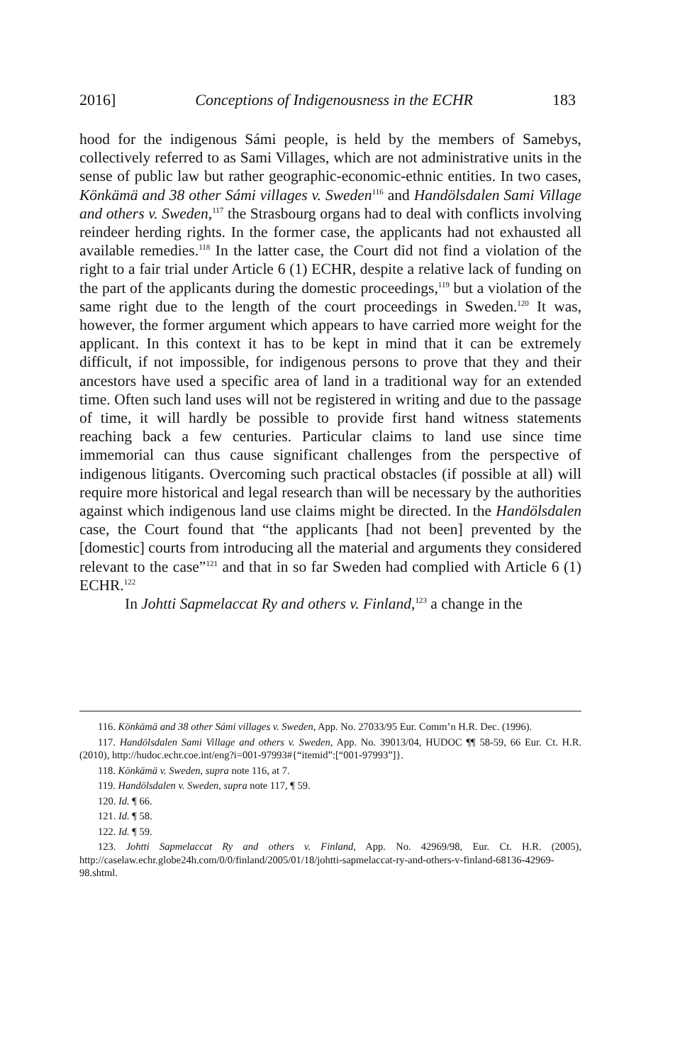2016] Conceptions of Indigenousness in the ECHR 183
hood for the indigenous Sámi people, is held by the members of Samebys, collectively referred to as Sami Villages, which are not administrative units in the sense of public law but rather geographic-economic-ethnic entities. In two cases, Könkämä and 38 other Sámi villages v. Sweden<sup>116</sup> and Handölsdalen Sami Village and others v. Sweden,<sup>117</sup> the Strasbourg organs had to deal with conflicts involving reindeer herding rights. In the former case, the applicants had not exhausted all available remedies.<sup>118</sup> In the latter case, the Court did not find a violation of the right to a fair trial under Article 6 (1) ECHR, despite a relative lack of funding on the part of the applicants during the domestic proceedings,<sup>119</sup> but a violation of the same right due to the length of the court proceedings in Sweden.<sup>120</sup> It was, however, the former argument which appears to have carried more weight for the applicant. In this context it has to be kept in mind that it can be extremely difficult, if not impossible, for indigenous persons to prove that they and their ancestors have used a specific area of land in a traditional way for an extended time. Often such land uses will not be registered in writing and due to the passage of time, it will hardly be possible to provide first hand witness statements reaching back a few centuries. Particular claims to land use since time immemorial can thus cause significant challenges from the perspective of indigenous litigants. Overcoming such practical obstacles (if possible at all) will require more historical and legal research than will be necessary by the authorities against which indigenous land use claims might be directed. In the Handölsdalen case, the Court found that “the applicants [had not been] prevented by the [domestic] courts from introducing all the material and arguments they considered relevant to the case”<sup>121</sup> and that in so far Sweden had complied with Article 6 (1) ECHR.<sup>122</sup>
In Johtti Sapmelaccat Ry and others v. Finland,<sup>123</sup> a change in the
116. Könkämä and 38 other Sámi villages v. Sweden, App. No. 27033/95 Eur. Comm’n H.R. Dec. (1996).
117. Handölsdalen Sami Village and others v. Sweden, App. No. 39013/04, HUDOC ¶¶ 58-59, 66 Eur. Ct. H.R. (2010), http://hudoc.echr.coe.int/eng?i=001-97993#{“itemid”:[“001-97993”]}.
118. Könkämä v. Sweden, supra note 116, at 7.
119. Handölsdalen v. Sweden, supra note 117, ¶ 59.
120. Id. ¶ 66.
121. Id. ¶ 58.
122. Id. ¶ 59.
123. Johtti Sapmelaccat Ry and others v. Finland, App. No. 42969/98, Eur. Ct. H.R. (2005), http://caselaw.echr.globe24h.com/0/0/finland/2005/01/18/johtti-sapmelaccat-ry-and-others-v-finland-68136-42969-98.shtml.